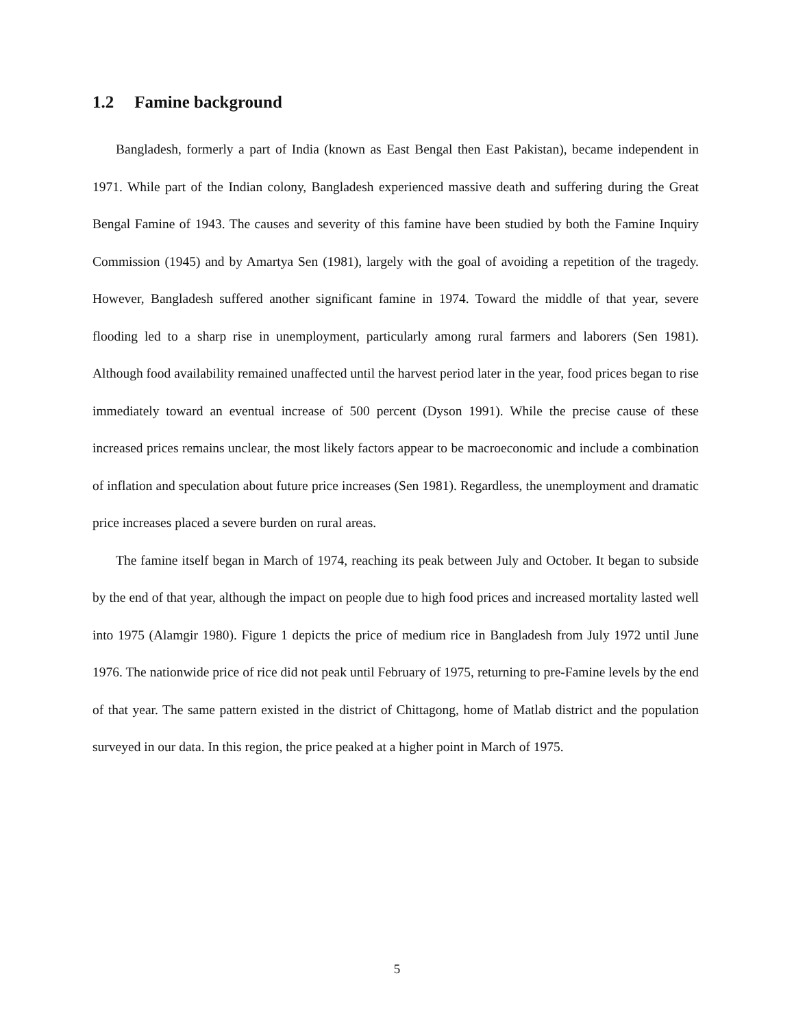1.2 Famine background
Bangladesh, formerly a part of India (known as East Bengal then East Pakistan), became independent in 1971. While part of the Indian colony, Bangladesh experienced massive death and suffering during the Great Bengal Famine of 1943. The causes and severity of this famine have been studied by both the Famine Inquiry Commission (1945) and by Amartya Sen (1981), largely with the goal of avoiding a repetition of the tragedy. However, Bangladesh suffered another significant famine in 1974. Toward the middle of that year, severe flooding led to a sharp rise in unemployment, particularly among rural farmers and laborers (Sen 1981). Although food availability remained unaffected until the harvest period later in the year, food prices began to rise immediately toward an eventual increase of 500 percent (Dyson 1991). While the precise cause of these increased prices remains unclear, the most likely factors appear to be macroeconomic and include a combination of inflation and speculation about future price increases (Sen 1981). Regardless, the unemployment and dramatic price increases placed a severe burden on rural areas.
The famine itself began in March of 1974, reaching its peak between July and October. It began to subside by the end of that year, although the impact on people due to high food prices and increased mortality lasted well into 1975 (Alamgir 1980). Figure 1 depicts the price of medium rice in Bangladesh from July 1972 until June 1976. The nationwide price of rice did not peak until February of 1975, returning to pre-Famine levels by the end of that year. The same pattern existed in the district of Chittagong, home of Matlab district and the population surveyed in our data. In this region, the price peaked at a higher point in March of 1975.
5